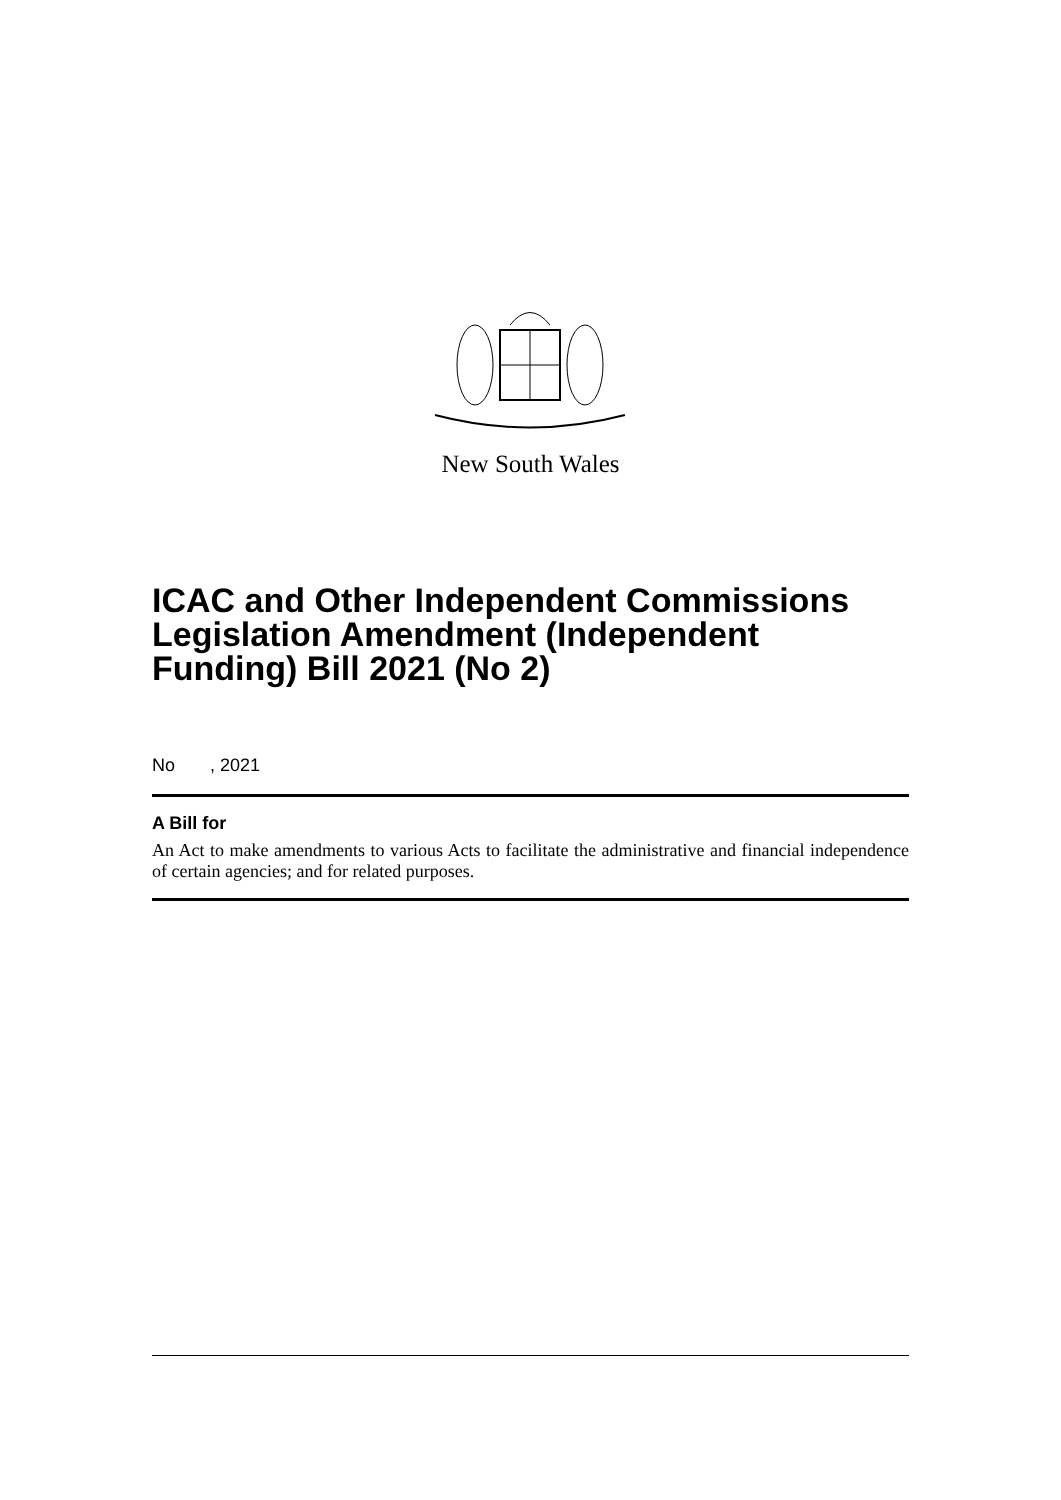New South Wales
ICAC and Other Independent Commissions Legislation Amendment (Independent Funding) Bill 2021 (No 2)
No , 2021
A Bill for
An Act to make amendments to various Acts to facilitate the administrative and financial independence of certain agencies; and for related purposes.